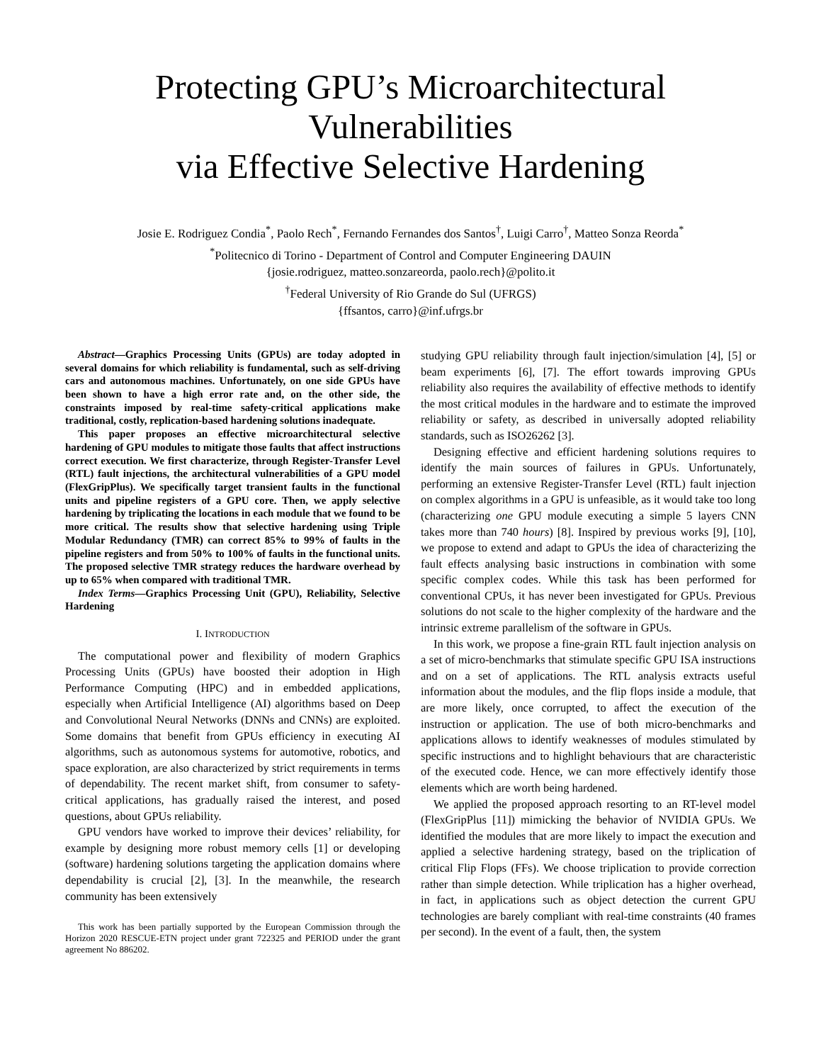Protecting GPU’s Microarchitectural Vulnerabilities
via Effective Selective Hardening
Josie E. Rodriguez Condia<sup>*</sup>, Paolo Rech<sup>*</sup>, Fernando Fernandes dos Santos<sup>†</sup>, Luigi Carro<sup>†</sup>, Matteo Sonza Reorda<sup>*</sup>
<sup>*</sup> Politecnico di Torino - Department of Control and Computer Engineering DAUIN
{josie.rodriguez, matteo.sonzareorda, paolo.rech}@polito.it
<sup>†</sup> Federal University of Rio Grande do Sul (UFRGS)
{ffsantos, carro}@inf.ufrgs.br
Abstract—Graphics Processing Units (GPUs) are today adopted in several domains for which reliability is fundamental, such as self-driving cars and autonomous machines. Unfortunately, on one side GPUs have been shown to have a high error rate and, on the other side, the constraints imposed by real-time safety-critical applications make traditional, costly, replication-based hardening solutions inadequate.
This paper proposes an effective microarchitectural selective hardening of GPU modules to mitigate those faults that affect instructions correct execution. We first characterize, through Register-Transfer Level (RTL) fault injections, the architectural vulnerabilities of a GPU model (FlexGripPlus). We specifically target transient faults in the functional units and pipeline registers of a GPU core. Then, we apply selective hardening by triplicating the locations in each module that we found to be more critical. The results show that selective hardening using Triple Modular Redundancy (TMR) can correct 85% to 99% of faults in the pipeline registers and from 50% to 100% of faults in the functional units. The proposed selective TMR strategy reduces the hardware overhead by up to 65% when compared with traditional TMR.
Index Terms—Graphics Processing Unit (GPU), Reliability, Selective Hardening
I. INTRODUCTION
The computational power and flexibility of modern Graphics Processing Units (GPUs) have boosted their adoption in High Performance Computing (HPC) and in embedded applications, especially when Artificial Intelligence (AI) algorithms based on Deep and Convolutional Neural Networks (DNNs and CNNs) are exploited. Some domains that benefit from GPUs efficiency in executing AI algorithms, such as autonomous systems for automotive, robotics, and space exploration, are also characterized by strict requirements in terms of dependability. The recent market shift, from consumer to safety-critical applications, has gradually raised the interest, and posed questions, about GPUs reliability.
GPU vendors have worked to improve their devices’ reliability, for example by designing more robust memory cells [1] or developing (software) hardening solutions targeting the application domains where dependability is crucial [2], [3]. In the meanwhile, the research community has been extensively
This work has been partially supported by the European Commission through the Horizon 2020 RESCUE-ETN project under grant 722325 and PERIOD under the grant agreement No 886202.
studying GPU reliability through fault injection/simulation [4], [5] or beam experiments [6], [7]. The effort towards improving GPUs reliability also requires the availability of effective methods to identify the most critical modules in the hardware and to estimate the improved reliability or safety, as described in universally adopted reliability standards, such as ISO26262 [3].
Designing effective and efficient hardening solutions requires to identify the main sources of failures in GPUs. Unfortunately, performing an extensive Register-Transfer Level (RTL) fault injection on complex algorithms in a GPU is unfeasible, as it would take too long (characterizing one GPU module executing a simple 5 layers CNN takes more than 740 hours) [8]. Inspired by previous works [9], [10], we propose to extend and adapt to GPUs the idea of characterizing the fault effects analysing basic instructions in combination with some specific complex codes. While this task has been performed for conventional CPUs, it has never been investigated for GPUs. Previous solutions do not scale to the higher complexity of the hardware and the intrinsic extreme parallelism of the software in GPUs.
In this work, we propose a fine-grain RTL fault injection analysis on a set of micro-benchmarks that stimulate specific GPU ISA instructions and on a set of applications. The RTL analysis extracts useful information about the modules, and the flip flops inside a module, that are more likely, once corrupted, to affect the execution of the instruction or application. The use of both micro-benchmarks and applications allows to identify weaknesses of modules stimulated by specific instructions and to highlight behaviours that are characteristic of the executed code. Hence, we can more effectively identify those elements which are worth being hardened.
We applied the proposed approach resorting to an RT-level model (FlexGripPlus [11]) mimicking the behavior of NVIDIA GPUs. We identified the modules that are more likely to impact the execution and applied a selective hardening strategy, based on the triplication of critical Flip Flops (FFs). We choose triplication to provide correction rather than simple detection. While triplication has a higher overhead, in fact, in applications such as object detection the current GPU technologies are barely compliant with real-time constraints (40 frames per second). In the event of a fault, then, the system